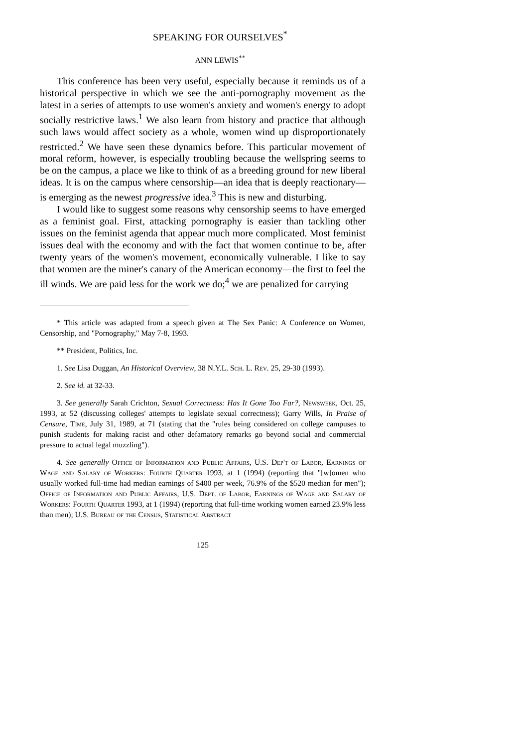SPEAKING FOR OURSELVES<sup>*</sup>
ANN LEWIS<sup>**</sup>
This conference has been very useful, especially because it reminds us of a historical perspective in which we see the anti-pornography movement as the latest in a series of attempts to use women's anxiety and women's energy to adopt socially restrictive laws.<sup>1</sup> We also learn from history and practice that although such laws would affect society as a whole, women wind up disproportionately restricted.<sup>2</sup> We have seen these dynamics before. This particular movement of moral reform, however, is especially troubling because the wellspring seems to be on the campus, a place we like to think of as a breeding ground for new liberal ideas. It is on the campus where censorship—an idea that is deeply reactionary—is emerging as the newest progressive idea.<sup>3</sup> This is new and disturbing.
I would like to suggest some reasons why censorship seems to have emerged as a feminist goal. First, attacking pornography is easier than tackling other issues on the feminist agenda that appear much more complicated. Most feminist issues deal with the economy and with the fact that women continue to be, after twenty years of the women's movement, economically vulnerable. I like to say that women are the miner's canary of the American economy—the first to feel the ill winds. We are paid less for the work we do;<sup>4</sup> we are penalized for carrying
* This article was adapted from a speech given at The Sex Panic: A Conference on Women, Censorship, and "Pornography," May 7-8, 1993.
** President, Politics, Inc.
1. See Lisa Duggan, An Historical Overview, 38 N.Y.L. Sch. L. Rev. 25, 29-30 (1993).
2. See id. at 32-33.
3. See generally Sarah Crichton, Sexual Correctness: Has It Gone Too Far?, Newsweek, Oct. 25, 1993, at 52 (discussing colleges' attempts to legislate sexual correctness); Garry Wills, In Praise of Censure, Time, July 31, 1989, at 71 (stating that the "rules being considered on college campuses to punish students for making racist and other defamatory remarks go beyond social and commercial pressure to actual legal muzzling").
4. See generally Office of Information and Public Affairs, U.S. Dep't of Labor, Earnings of Wage and Salary of Workers: Fourth Quarter 1993, at 1 (1994) (reporting that "[w]omen who usually worked full-time had median earnings of $400 per week, 76.9% of the $520 median for men"); Office of Information and Public Affairs, U.S. Dept. of Labor, Earnings of Wage and Salary of Workers: Fourth Quarter 1993, at 1 (1994) (reporting that full-time working women earned 23.9% less than men); U.S. Bureau of the Census, Statistical Abstract
125